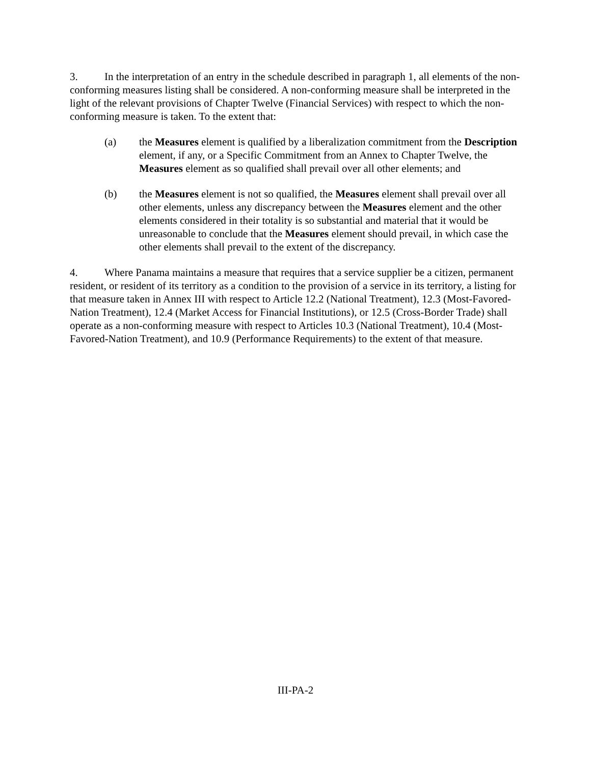3. In the interpretation of an entry in the schedule described in paragraph 1, all elements of the non-conforming measures listing shall be considered. A non-conforming measure shall be interpreted in the light of the relevant provisions of Chapter Twelve (Financial Services) with respect to which the non-conforming measure is taken. To the extent that:
(a) the Measures element is qualified by a liberalization commitment from the Description element, if any, or a Specific Commitment from an Annex to Chapter Twelve, the Measures element as so qualified shall prevail over all other elements; and
(b) the Measures element is not so qualified, the Measures element shall prevail over all other elements, unless any discrepancy between the Measures element and the other elements considered in their totality is so substantial and material that it would be unreasonable to conclude that the Measures element should prevail, in which case the other elements shall prevail to the extent of the discrepancy.
4. Where Panama maintains a measure that requires that a service supplier be a citizen, permanent resident, or resident of its territory as a condition to the provision of a service in its territory, a listing for that measure taken in Annex III with respect to Article 12.2 (National Treatment), 12.3 (Most-Favored-Nation Treatment), 12.4 (Market Access for Financial Institutions), or 12.5 (Cross-Border Trade) shall operate as a non-conforming measure with respect to Articles 10.3 (National Treatment), 10.4 (Most-Favored-Nation Treatment), and 10.9 (Performance Requirements) to the extent of that measure.
III-PA-2